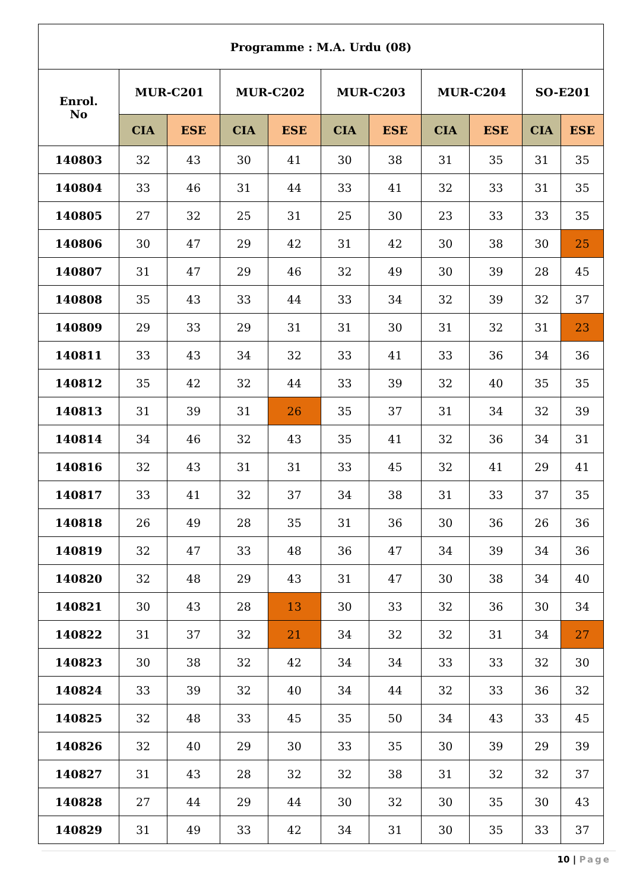| Programme : M.A. Urdu (08) | | | | | | | | | | |
| --- | --- | --- | --- | --- | --- | --- | --- | --- | --- | --- |
| Enrol. No | MUR-C201 | | MUR-C202 | | MUR-C203 | | MUR-C204 | | SO-E201 | |
| | CIA | ESE | CIA | ESE | CIA | ESE | CIA | ESE | CIA | ESE |
| 140803 | 32 | 43 | 30 | 41 | 30 | 38 | 31 | 35 | 31 | 35 |
| 140804 | 33 | 46 | 31 | 44 | 33 | 41 | 32 | 33 | 31 | 35 |
| 140805 | 27 | 32 | 25 | 31 | 25 | 30 | 23 | 33 | 33 | 35 |
| 140806 | 30 | 47 | 29 | 42 | 31 | 42 | 30 | 38 | 30 | 25 |
| 140807 | 31 | 47 | 29 | 46 | 32 | 49 | 30 | 39 | 28 | 45 |
| 140808 | 35 | 43 | 33 | 44 | 33 | 34 | 32 | 39 | 32 | 37 |
| 140809 | 29 | 33 | 29 | 31 | 31 | 30 | 31 | 32 | 31 | 23 |
| 140811 | 33 | 43 | 34 | 32 | 33 | 41 | 33 | 36 | 34 | 36 |
| 140812 | 35 | 42 | 32 | 44 | 33 | 39 | 32 | 40 | 35 | 35 |
| 140813 | 31 | 39 | 31 | 26 | 35 | 37 | 31 | 34 | 32 | 39 |
| 140814 | 34 | 46 | 32 | 43 | 35 | 41 | 32 | 36 | 34 | 31 |
| 140816 | 32 | 43 | 31 | 31 | 33 | 45 | 32 | 41 | 29 | 41 |
| 140817 | 33 | 41 | 32 | 37 | 34 | 38 | 31 | 33 | 37 | 35 |
| 140818 | 26 | 49 | 28 | 35 | 31 | 36 | 30 | 36 | 26 | 36 |
| 140819 | 32 | 47 | 33 | 48 | 36 | 47 | 34 | 39 | 34 | 36 |
| 140820 | 32 | 48 | 29 | 43 | 31 | 47 | 30 | 38 | 34 | 40 |
| 140821 | 30 | 43 | 28 | 13 | 30 | 33 | 32 | 36 | 30 | 34 |
| 140822 | 31 | 37 | 32 | 21 | 34 | 32 | 32 | 31 | 34 | 27 |
| 140823 | 30 | 38 | 32 | 42 | 34 | 34 | 33 | 33 | 32 | 30 |
| 140824 | 33 | 39 | 32 | 40 | 34 | 44 | 32 | 33 | 36 | 32 |
| 140825 | 32 | 48 | 33 | 45 | 35 | 50 | 34 | 43 | 33 | 45 |
| 140826 | 32 | 40 | 29 | 30 | 33 | 35 | 30 | 39 | 29 | 39 |
| 140827 | 31 | 43 | 28 | 32 | 32 | 38 | 31 | 32 | 32 | 37 |
| 140828 | 27 | 44 | 29 | 44 | 30 | 32 | 30 | 35 | 30 | 43 |
| 140829 | 31 | 49 | 33 | 42 | 34 | 31 | 30 | 35 | 33 | 37 |
10 | Page